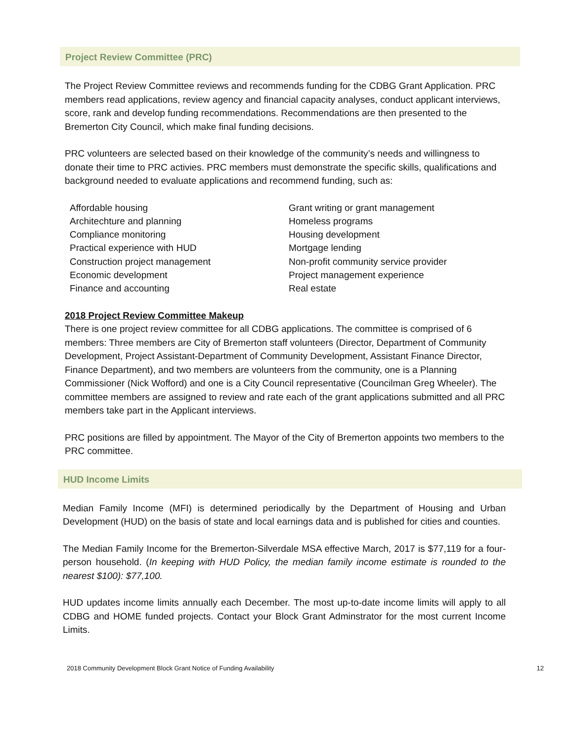Project Review Committee (PRC)
The Project Review Committee reviews and recommends funding for the CDBG Grant Application. PRC members read applications, review agency and financial capacity analyses, conduct applicant interviews, score, rank and develop funding recommendations. Recommendations are then presented to the Bremerton City Council, which make final funding decisions.
PRC volunteers are selected based on their knowledge of the community’s needs and willingness to donate their time to PRC activies. PRC members must demonstrate the specific skills, qualifications and background needed to evaluate applications and recommend funding, such as:
Affordable housing
Architechture and planning
Compliance monitoring
Practical experience with HUD
Construction project management
Economic development
Finance and accounting
Grant writing or grant management
Homeless programs
Housing development
Mortgage lending
Non-profit community service provider
Project management experience
Real estate
2018 Project Review Committee Makeup
There is one project review committee for all CDBG applications. The committee is comprised of 6 members: Three members are City of Bremerton staff volunteers (Director, Department of Community Development, Project Assistant-Department of Community Development, Assistant Finance Director, Finance Department), and two members are volunteers from the community, one is a Planning Commissioner (Nick Wofford) and one is a City Council representative (Councilman Greg Wheeler). The committee members are assigned to review and rate each of the grant applications submitted and all PRC members take part in the Applicant interviews.
PRC positions are filled by appointment. The Mayor of the City of Bremerton appoints two members to the PRC committee.
HUD Income Limits
Median Family Income (MFI) is determined periodically by the Department of Housing and Urban Development (HUD) on the basis of state and local earnings data and is published for cities and counties.
The Median Family Income for the Bremerton-Silverdale MSA effective March, 2017 is $77,119 for a four-person household. (In keeping with HUD Policy, the median family income estimate is rounded to the nearest $100): $77,100.
HUD updates income limits annually each December. The most up-to-date income limits will apply to all CDBG and HOME funded projects. Contact your Block Grant Adminstrator for the most current Income Limits.
2018 Community Development Block Grant Notice of Funding Availability 12